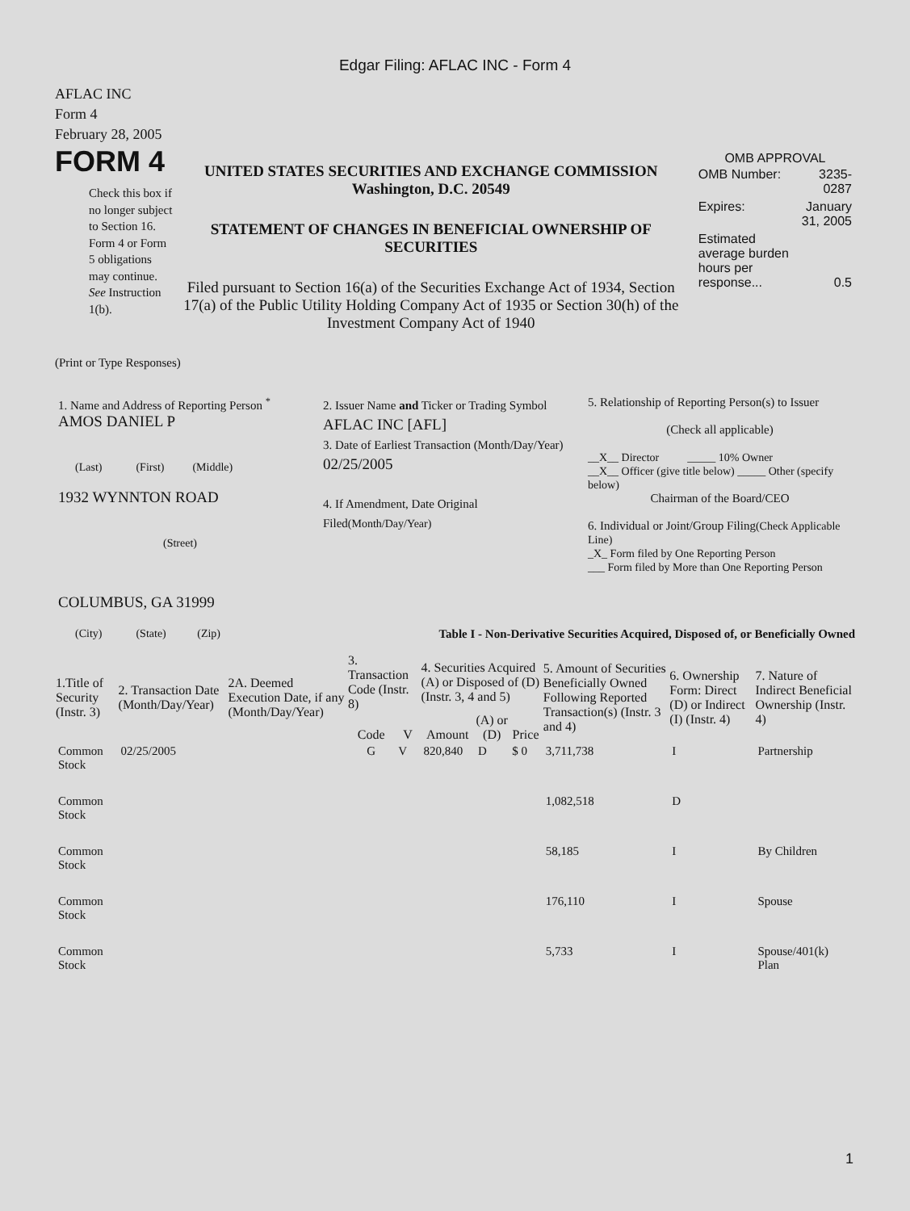Edgar Filing: AFLAC INC - Form 4
AFLAC INC
Form 4
February 28, 2005
FORM 4
Check this box if no longer subject to Section 16. Form 4 or Form 5 obligations may continue. See Instruction 1(b).
UNITED STATES SECURITIES AND EXCHANGE COMMISSION
Washington, D.C. 20549
STATEMENT OF CHANGES IN BENEFICIAL OWNERSHIP OF SECURITIES
Filed pursuant to Section 16(a) of the Securities Exchange Act of 1934, Section 17(a) of the Public Utility Holding Company Act of 1935 or Section 30(h) of the Investment Company Act of 1940
OMB APPROVAL
| OMB Number: | 3235-0287 |
| Expires: | January 31, 2005 |
| Estimated average burden hours per response... | 0.5 |
(Print or Type Responses)
| 1. Name and Address of Reporting Person <sup>*</sup> AMOS DANIEL P (Last) (First) (Middle) 1932 WYNNTON ROAD (Street) COLUMBUS, GA 31999 (City) (State) (Zip) | 2. Issuer Name and Ticker or Trading Symbol AFLAC INC [AFL] 3. Date of Earliest Transaction (Month/Day/Year) 02/25/2005 4. If Amendment, Date Original Filed (Month/Day/Year) | 5. Relationship of Reporting Person(s) to Issuer (Check all applicable) __X__ Director _____ 10% Owner __X__ Officer (give title below) _____ Other (specify below) Chairman of the Board/CEO 6. Individual or Joint/Group Filing (Check Applicable Line) _X_ Form filed by One Reporting Person ___ Form filed by More than One Reporting Person |
Table I - Non-Derivative Securities Acquired, Disposed of, or Beneficially Owned
| 1.Title of Security (Instr. 3) | 2. Transaction Date (Month/Day/Year) | 2A. Deemed Execution Date, if any (Month/Day/Year) | 3. Transaction Code (Instr. 8) | | 4. Securities Acquired (A) or Disposed of (D) (Instr. 3, 4 and 5) | | | 5. Amount of Securities Beneficially Owned Following Reported Transaction(s) (Instr. 3 and 4) | 6. Ownership Form: Direct (D) or Indirect (I) (Instr. 4) | 7. Nature of Indirect Beneficial Ownership (Instr. 4) |
| --- | --- | --- | --- | --- | --- | --- | --- | --- | --- | --- |
| | | | Code | V | Amount | (A) or (D) | Price | | | |
| Common Stock | 02/25/2005 | | G | V | 820,840 | D | $ 0 | 3,711,738 | I | Partnership |
| Common Stock | | | | | | | | 1,082,518 | D | |
| Common Stock | | | | | | | | 58,185 | I | By Children |
| Common Stock | | | | | | | | 176,110 | I | Spouse |
| Common Stock | | | | | | | | 5,733 | I | Spouse/401(k) Plan |
1